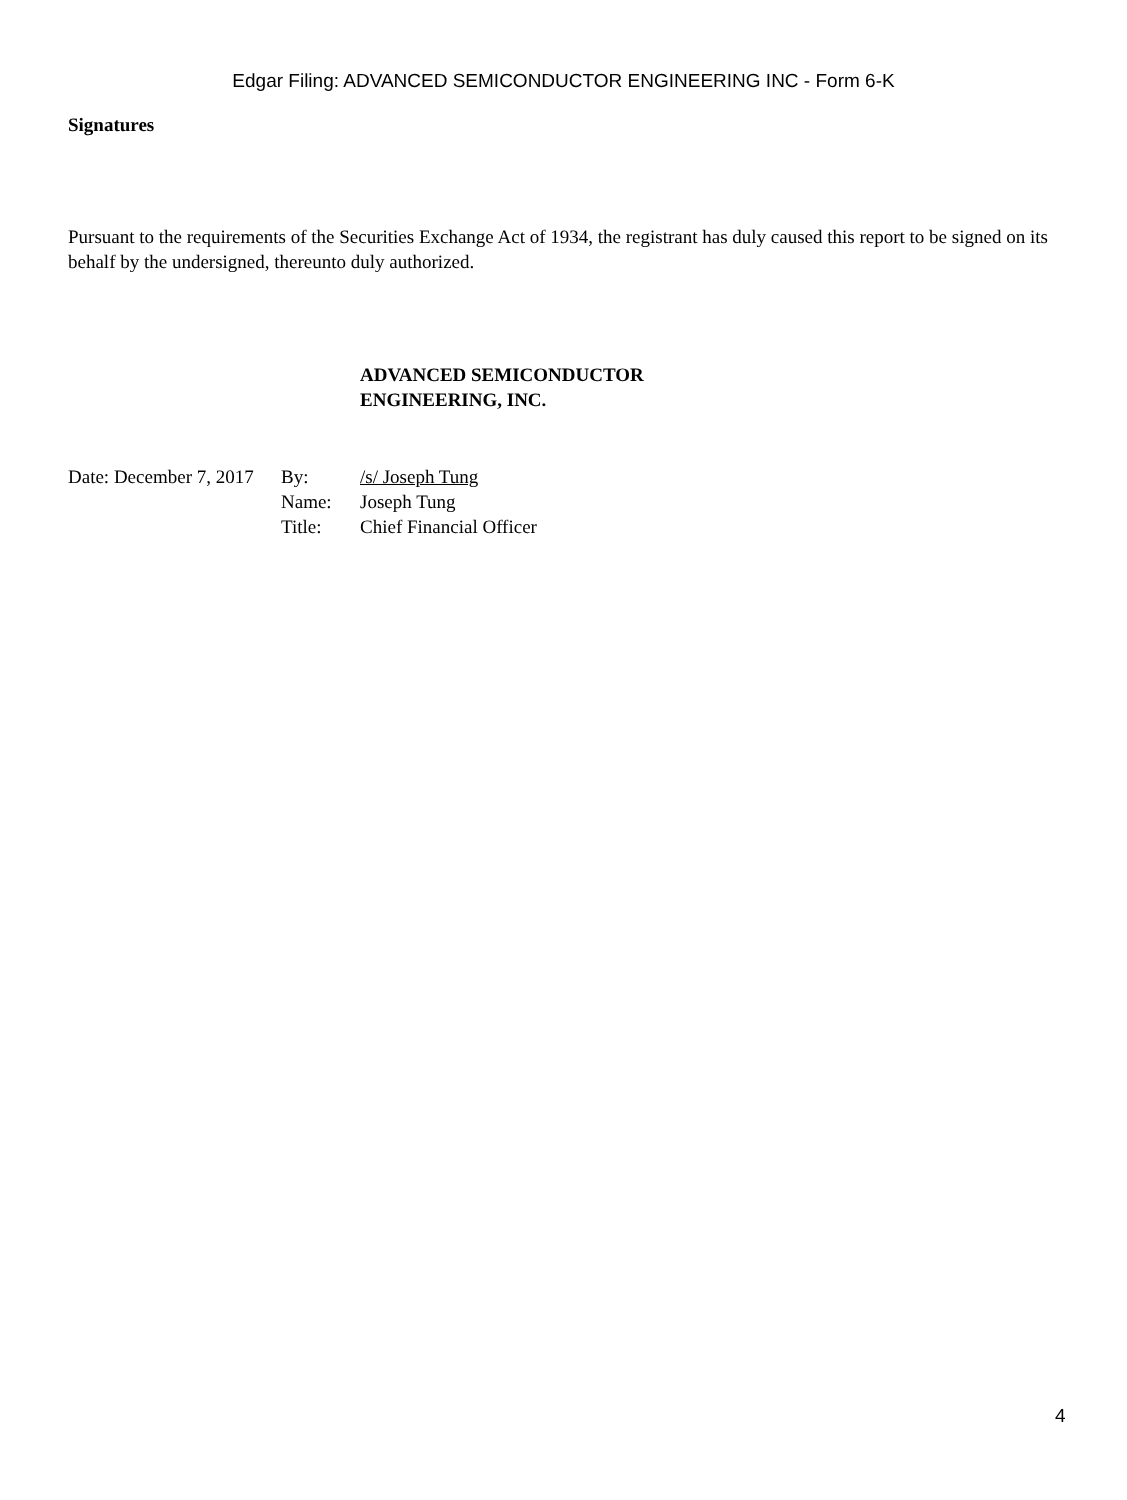Edgar Filing: ADVANCED SEMICONDUCTOR ENGINEERING INC - Form 6-K
Signatures
Pursuant to the requirements of the Securities Exchange Act of 1934, the registrant has duly caused this report to be signed on its behalf by the undersigned, thereunto duly authorized.
ADVANCED SEMICONDUCTOR
ENGINEERING, INC.
| Date: December 7, 2017 | By: | /s/ Joseph Tung |
| | Name: | Joseph Tung |
| | Title: | Chief Financial Officer |
4